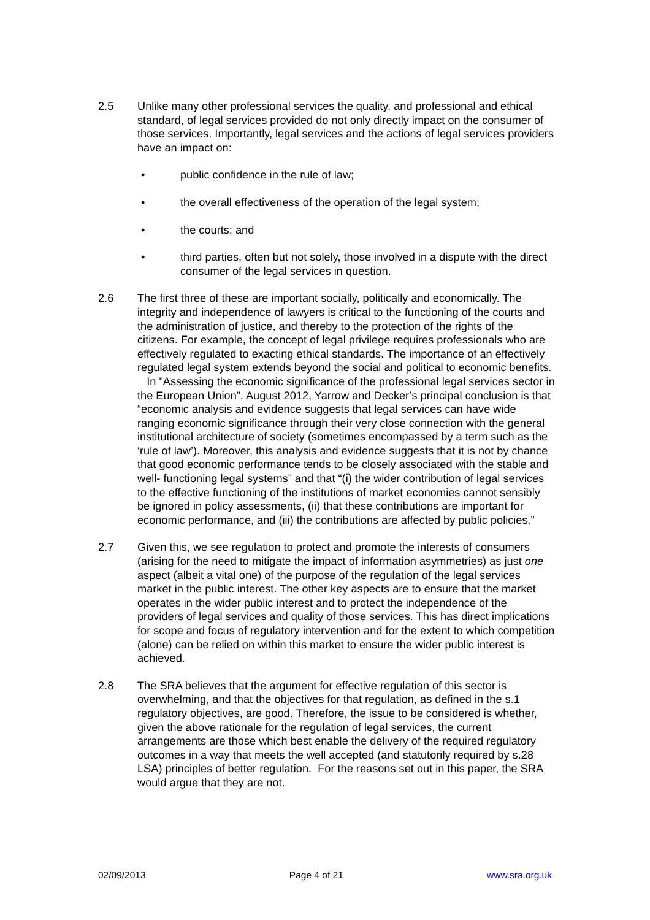2.5 Unlike many other professional services the quality, and professional and ethical standard, of legal services provided do not only directly impact on the consumer of those services. Importantly, legal services and the actions of legal services providers have an impact on:
• public confidence in the rule of law;
• the overall effectiveness of the operation of the legal system;
• the courts; and
• third parties, often but not solely, those involved in a dispute with the direct consumer of the legal services in question.
2.6 The first three of these are important socially, politically and economically. The integrity and independence of lawyers is critical to the functioning of the courts and the administration of justice, and thereby to the protection of the rights of the citizens. For example, the concept of legal privilege requires professionals who are effectively regulated to exacting ethical standards. The importance of an effectively regulated legal system extends beyond the social and political to economic benefits. In "Assessing the economic significance of the professional legal services sector in the European Union”, August 2012, Yarrow and Decker’s principal conclusion is that “economic analysis and evidence suggests that legal services can have wide ranging economic significance through their very close connection with the general institutional architecture of society (sometimes encompassed by a term such as the ‘rule of law’). Moreover, this analysis and evidence suggests that it is not by chance that good economic performance tends to be closely associated with the stable and well- functioning legal systems” and that “(i) the wider contribution of legal services to the effective functioning of the institutions of market economies cannot sensibly be ignored in policy assessments, (ii) that these contributions are important for economic performance, and (iii) the contributions are affected by public policies.”
2.7 Given this, we see regulation to protect and promote the interests of consumers (arising for the need to mitigate the impact of information asymmetries) as just one aspect (albeit a vital one) of the purpose of the regulation of the legal services market in the public interest. The other key aspects are to ensure that the market operates in the wider public interest and to protect the independence of the providers of legal services and quality of those services. This has direct implications for scope and focus of regulatory intervention and for the extent to which competition (alone) can be relied on within this market to ensure the wider public interest is achieved.
2.8 The SRA believes that the argument for effective regulation of this sector is overwhelming, and that the objectives for that regulation, as defined in the s.1 regulatory objectives, are good. Therefore, the issue to be considered is whether, given the above rationale for the regulation of legal services, the current arrangements are those which best enable the delivery of the required regulatory outcomes in a way that meets the well accepted (and statutorily required by s.28 LSA) principles of better regulation. For the reasons set out in this paper, the SRA would argue that they are not.
02/09/2013 Page 4 of 21 www.sra.org.uk